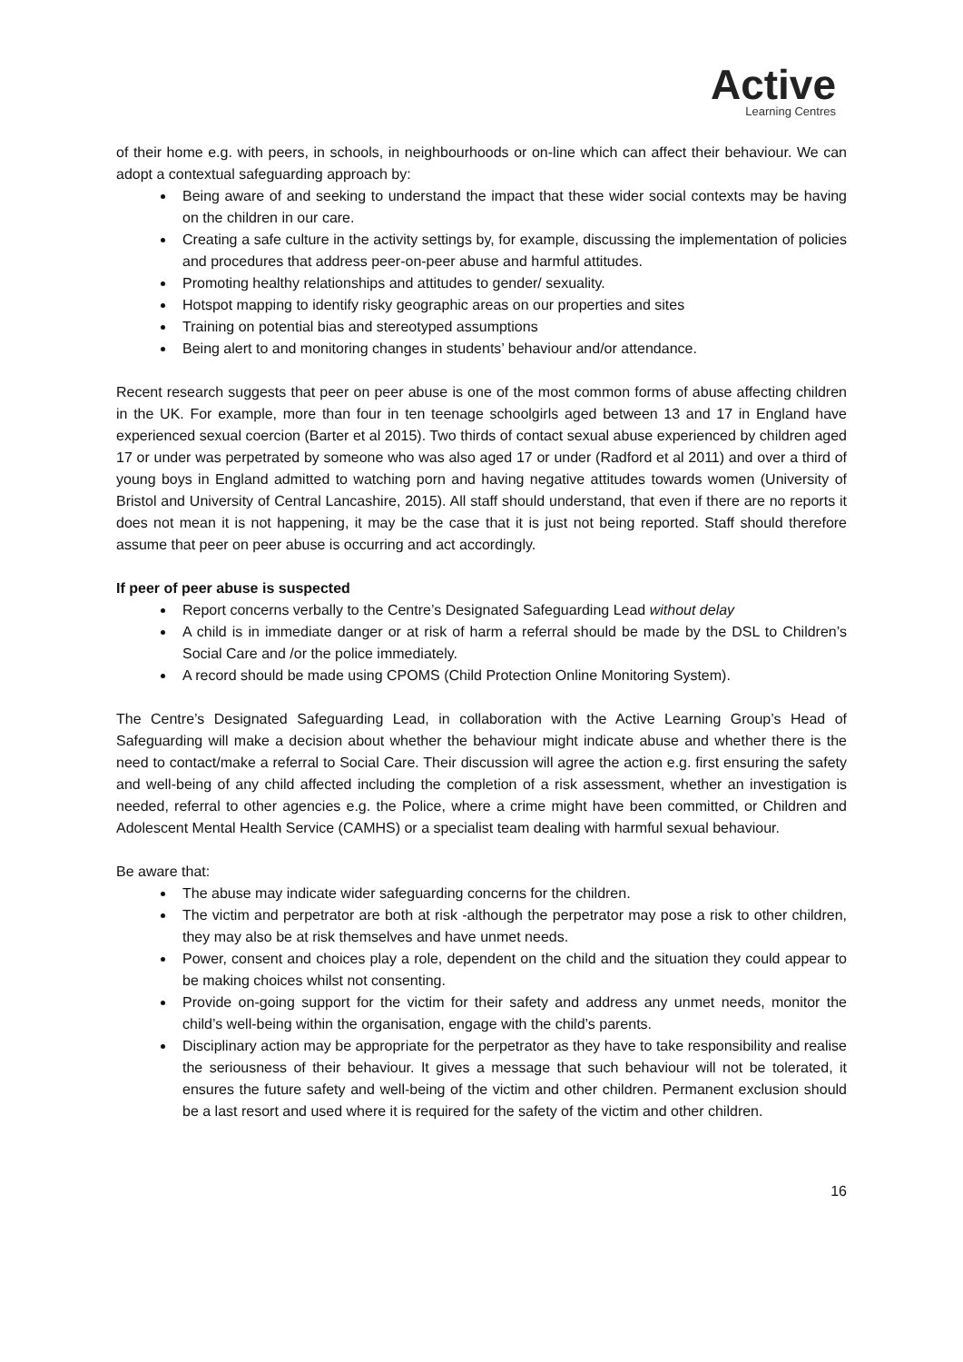Active
Learning Centres
of their home e.g. with peers, in schools, in neighbourhoods or on-line which can affect their behaviour. We can adopt a contextual safeguarding approach by:
Being aware of and seeking to understand the impact that these wider social contexts may be having on the children in our care.
Creating a safe culture in the activity settings by, for example, discussing the implementation of policies and procedures that address peer-on-peer abuse and harmful attitudes.
Promoting healthy relationships and attitudes to gender/ sexuality.
Hotspot mapping to identify risky geographic areas on our properties and sites
Training on potential bias and stereotyped assumptions
Being alert to and monitoring changes in students’ behaviour and/or attendance.
Recent research suggests that peer on peer abuse is one of the most common forms of abuse affecting children in the UK. For example, more than four in ten teenage schoolgirls aged between 13 and 17 in England have experienced sexual coercion (Barter et al 2015). Two thirds of contact sexual abuse experienced by children aged 17 or under was perpetrated by someone who was also aged 17 or under (Radford et al 2011) and over a third of young boys in England admitted to watching porn and having negative attitudes towards women (University of Bristol and University of Central Lancashire, 2015). All staff should understand, that even if there are no reports it does not mean it is not happening, it may be the case that it is just not being reported. Staff should therefore assume that peer on peer abuse is occurring and act accordingly.
If peer of peer abuse is suspected
Report concerns verbally to the Centre’s Designated Safeguarding Lead without delay
A child is in immediate danger or at risk of harm a referral should be made by the DSL to Children’s Social Care and /or the police immediately.
A record should be made using CPOMS (Child Protection Online Monitoring System).
The Centre’s Designated Safeguarding Lead, in collaboration with the Active Learning Group’s Head of Safeguarding will make a decision about whether the behaviour might indicate abuse and whether there is the need to contact/make a referral to Social Care. Their discussion will agree the action e.g. first ensuring the safety and well-being of any child affected including the completion of a risk assessment, whether an investigation is needed, referral to other agencies e.g. the Police, where a crime might have been committed, or Children and Adolescent Mental Health Service (CAMHS) or a specialist team dealing with harmful sexual behaviour.
Be aware that:
The abuse may indicate wider safeguarding concerns for the children.
The victim and perpetrator are both at risk -although the perpetrator may pose a risk to other children, they may also be at risk themselves and have unmet needs.
Power, consent and choices play a role, dependent on the child and the situation they could appear to be making choices whilst not consenting.
Provide on-going support for the victim for their safety and address any unmet needs, monitor the child’s well-being within the organisation, engage with the child’s parents.
Disciplinary action may be appropriate for the perpetrator as they have to take responsibility and realise the seriousness of their behaviour. It gives a message that such behaviour will not be tolerated, it ensures the future safety and well-being of the victim and other children. Permanent exclusion should be a last resort and used where it is required for the safety of the victim and other children.
16